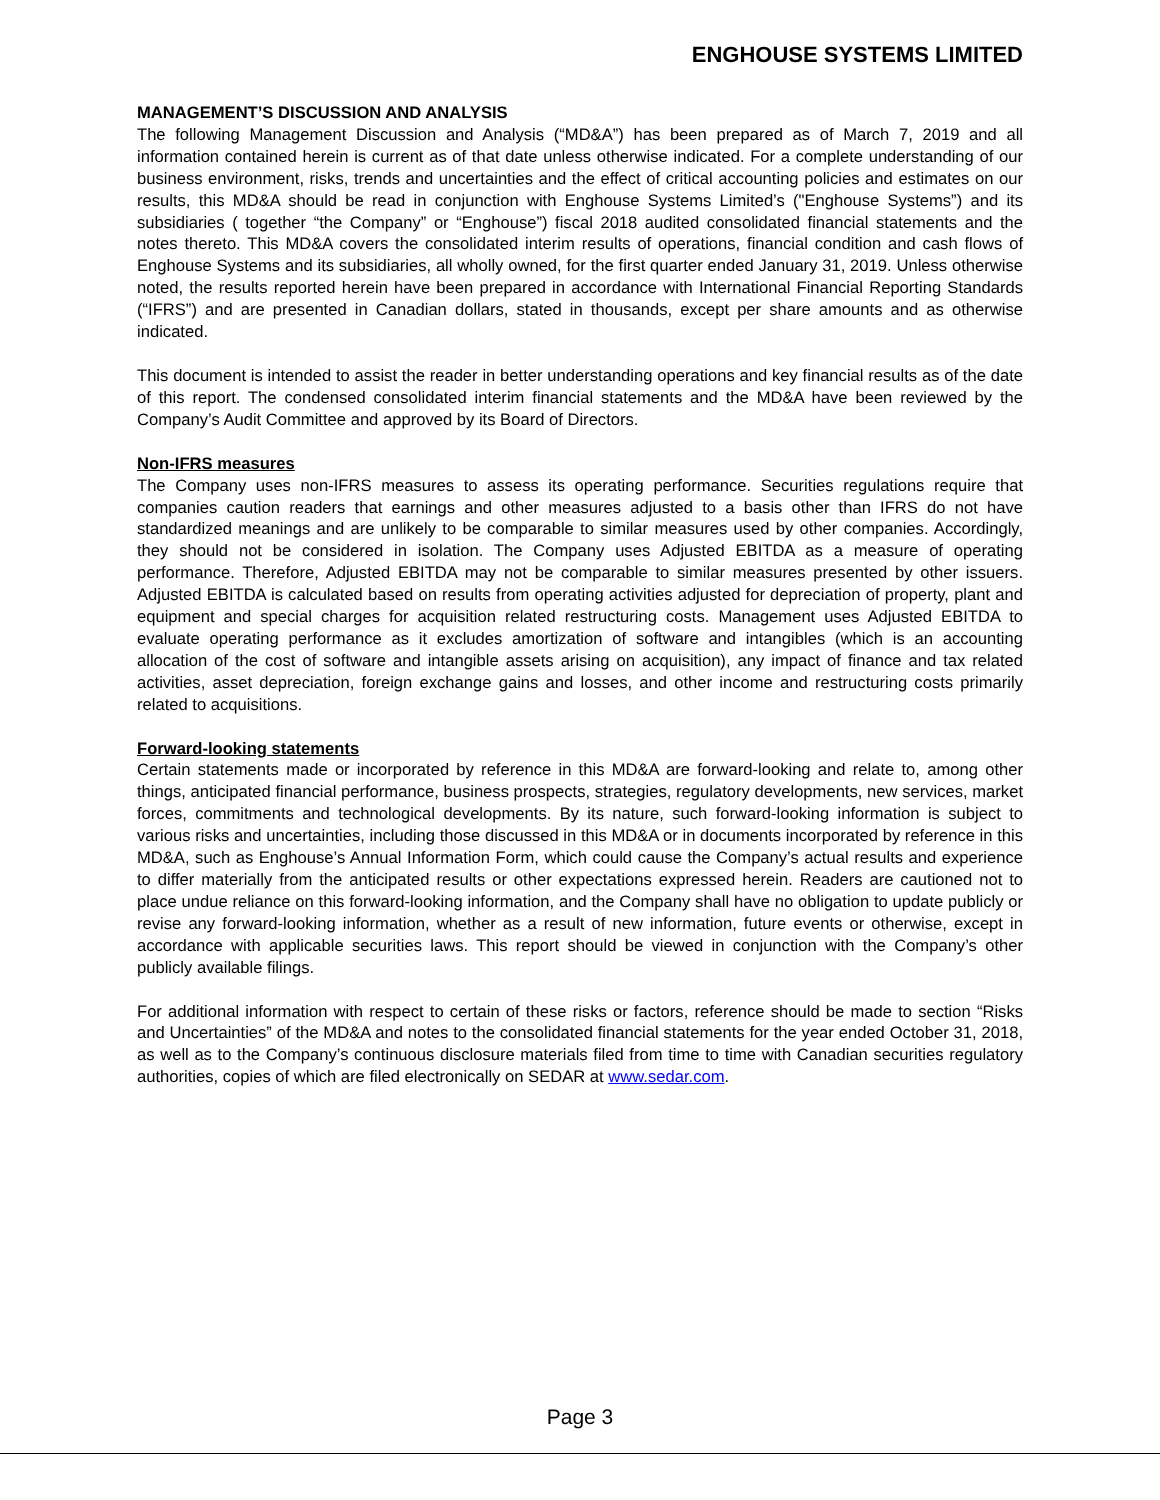ENGHOUSE SYSTEMS LIMITED
MANAGEMENT’S DISCUSSION AND ANALYSIS
The following Management Discussion and Analysis (“MD&A”) has been prepared as of March 7, 2019 and all information contained herein is current as of that date unless otherwise indicated. For a complete understanding of our business environment, risks, trends and uncertainties and the effect of critical accounting policies and estimates on our results, this MD&A should be read in conjunction with Enghouse Systems Limited’s ("Enghouse Systems”) and its subsidiaries ( together “the Company” or “Enghouse”) fiscal 2018 audited consolidated financial statements and the notes thereto. This MD&A covers the consolidated interim results of operations, financial condition and cash flows of Enghouse Systems and its subsidiaries, all wholly owned, for the first quarter ended January 31, 2019. Unless otherwise noted, the results reported herein have been prepared in accordance with International Financial Reporting Standards (“IFRS”) and are presented in Canadian dollars, stated in thousands, except per share amounts and as otherwise indicated.
This document is intended to assist the reader in better understanding operations and key financial results as of the date of this report. The condensed consolidated interim financial statements and the MD&A have been reviewed by the Company’s Audit Committee and approved by its Board of Directors.
Non-IFRS measures
The Company uses non-IFRS measures to assess its operating performance. Securities regulations require that companies caution readers that earnings and other measures adjusted to a basis other than IFRS do not have standardized meanings and are unlikely to be comparable to similar measures used by other companies. Accordingly, they should not be considered in isolation. The Company uses Adjusted EBITDA as a measure of operating performance. Therefore, Adjusted EBITDA may not be comparable to similar measures presented by other issuers. Adjusted EBITDA is calculated based on results from operating activities adjusted for depreciation of property, plant and equipment and special charges for acquisition related restructuring costs. Management uses Adjusted EBITDA to evaluate operating performance as it excludes amortization of software and intangibles (which is an accounting allocation of the cost of software and intangible assets arising on acquisition), any impact of finance and tax related activities, asset depreciation, foreign exchange gains and losses, and other income and restructuring costs primarily related to acquisitions.
Forward-looking statements
Certain statements made or incorporated by reference in this MD&A are forward-looking and relate to, among other things, anticipated financial performance, business prospects, strategies, regulatory developments, new services, market forces, commitments and technological developments. By its nature, such forward-looking information is subject to various risks and uncertainties, including those discussed in this MD&A or in documents incorporated by reference in this MD&A, such as Enghouse’s Annual Information Form, which could cause the Company’s actual results and experience to differ materially from the anticipated results or other expectations expressed herein. Readers are cautioned not to place undue reliance on this forward-looking information, and the Company shall have no obligation to update publicly or revise any forward-looking information, whether as a result of new information, future events or otherwise, except in accordance with applicable securities laws. This report should be viewed in conjunction with the Company’s other publicly available filings.
For additional information with respect to certain of these risks or factors, reference should be made to section “Risks and Uncertainties” of the MD&A and notes to the consolidated financial statements for the year ended October 31, 2018, as well as to the Company’s continuous disclosure materials filed from time to time with Canadian securities regulatory authorities, copies of which are filed electronically on SEDAR at www.sedar.com.
Page 3